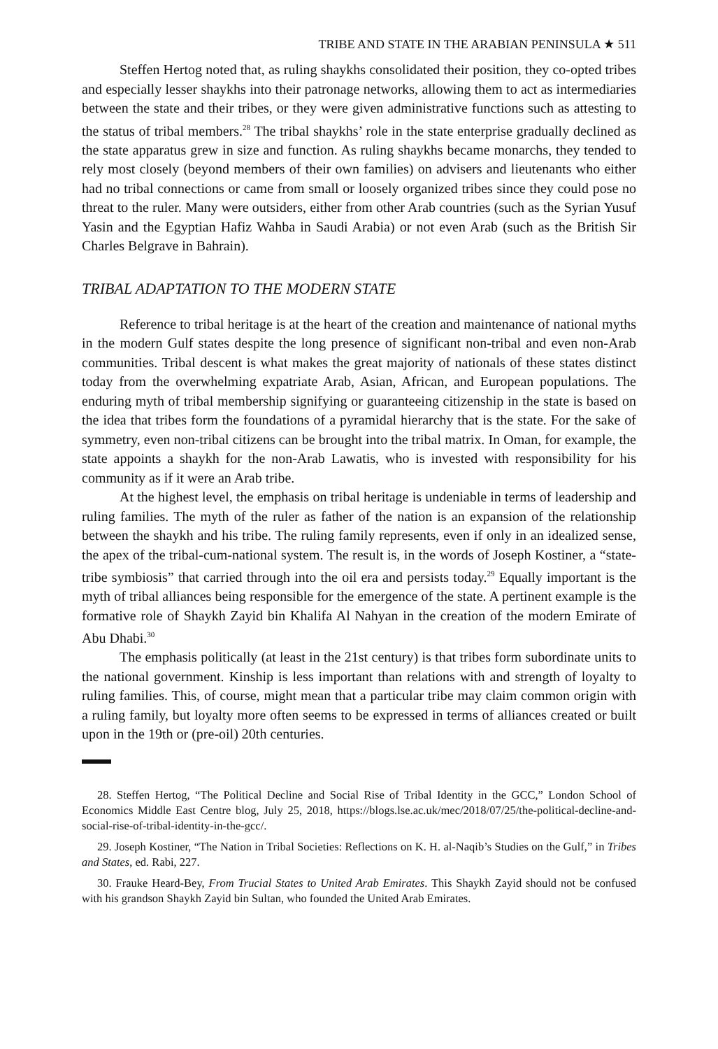TRIBE AND STATE IN THE ARABIAN PENINSULA ★ 511
Steffen Hertog noted that, as ruling shaykhs consolidated their position, they co-opted tribes and especially lesser shaykhs into their patronage networks, allowing them to act as intermediaries between the state and their tribes, or they were given administrative functions such as attesting to the status of tribal members.<sup>28</sup> The tribal shaykhs’ role in the state enterprise gradually declined as the state apparatus grew in size and function. As ruling shaykhs became monarchs, they tended to rely most closely (beyond members of their own families) on advisers and lieutenants who either had no tribal connections or came from small or loosely organized tribes since they could pose no threat to the ruler. Many were outsiders, either from other Arab countries (such as the Syrian Yusuf Yasin and the Egyptian Hafiz Wahba in Saudi Arabia) or not even Arab (such as the British Sir Charles Belgrave in Bahrain).
TRIBAL ADAPTATION TO THE MODERN STATE
Reference to tribal heritage is at the heart of the creation and maintenance of national myths in the modern Gulf states despite the long presence of significant non-tribal and even non-Arab communities. Tribal descent is what makes the great majority of nationals of these states distinct today from the overwhelming expatriate Arab, Asian, African, and European populations. The enduring myth of tribal membership signifying or guaranteeing citizenship in the state is based on the idea that tribes form the foundations of a pyramidal hierarchy that is the state. For the sake of symmetry, even non-tribal citizens can be brought into the tribal matrix. In Oman, for example, the state appoints a shaykh for the non-Arab Lawatis, who is invested with responsibility for his community as if it were an Arab tribe.
At the highest level, the emphasis on tribal heritage is undeniable in terms of leadership and ruling families. The myth of the ruler as father of the nation is an expansion of the relationship between the shaykh and his tribe. The ruling family represents, even if only in an idealized sense, the apex of the tribal-cum-national system. The result is, in the words of Joseph Kostiner, a “state-tribe symbiosis” that carried through into the oil era and persists today.<sup>29</sup> Equally important is the myth of tribal alliances being responsible for the emergence of the state. A pertinent example is the formative role of Shaykh Zayid bin Khalifa Al Nahyan in the creation of the modern Emirate of Abu Dhabi.<sup>30</sup>
The emphasis politically (at least in the 21st century) is that tribes form subordinate units to the national government. Kinship is less important than relations with and strength of loyalty to ruling families. This, of course, might mean that a particular tribe may claim common origin with a ruling family, but loyalty more often seems to be expressed in terms of alliances created or built upon in the 19th or (pre-oil) 20th centuries.
28. Steffen Hertog, “The Political Decline and Social Rise of Tribal Identity in the GCC,” London School of Economics Middle East Centre blog, July 25, 2018, https://blogs.lse.ac.uk/mec/2018/07/25/the-political-decline-and-social-rise-of-tribal-identity-in-the-gcc/.
29. Joseph Kostiner, “The Nation in Tribal Societies: Reflections on K. H. al-Naqib’s Studies on the Gulf,” in Tribes and States, ed. Rabi, 227.
30. Frauke Heard-Bey, From Trucial States to United Arab Emirates. This Shaykh Zayid should not be confused with his grandson Shaykh Zayid bin Sultan, who founded the United Arab Emirates.